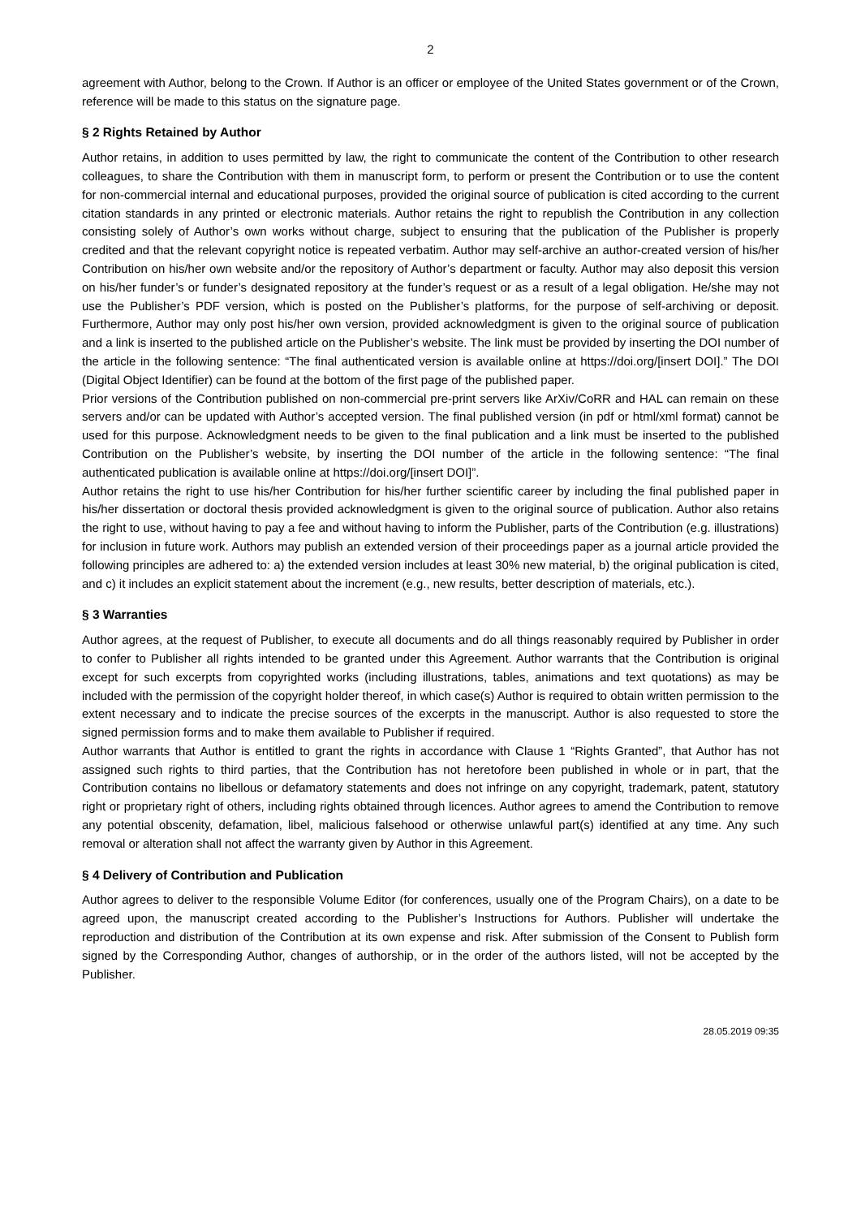2
agreement with Author, belong to the Crown. If Author is an officer or employee of the United States government or of the Crown, reference will be made to this status on the signature page.
§ 2 Rights Retained by Author
Author retains, in addition to uses permitted by law, the right to communicate the content of the Contribution to other research colleagues, to share the Contribution with them in manuscript form, to perform or present the Contribution or to use the content for non-commercial internal and educational purposes, provided the original source of publication is cited according to the current citation standards in any printed or electronic materials. Author retains the right to republish the Contribution in any collection consisting solely of Author’s own works without charge, subject to ensuring that the publication of the Publisher is properly credited and that the relevant copyright notice is repeated verbatim. Author may self-archive an author-created version of his/her Contribution on his/her own website and/or the repository of Author’s department or faculty. Author may also deposit this version on his/her funder’s or funder’s designated repository at the funder’s request or as a result of a legal obligation. He/she may not use the Publisher’s PDF version, which is posted on the Publisher’s platforms, for the purpose of self-archiving or deposit. Furthermore, Author may only post his/her own version, provided acknowledgment is given to the original source of publication and a link is inserted to the published article on the Publisher’s website. The link must be provided by inserting the DOI number of the article in the following sentence: “The final authenticated version is available online at https://doi.org/[insert DOI].” The DOI (Digital Object Identifier) can be found at the bottom of the first page of the published paper.
Prior versions of the Contribution published on non-commercial pre-print servers like ArXiv/CoRR and HAL can remain on these servers and/or can be updated with Author’s accepted version. The final published version (in pdf or html/xml format) cannot be used for this purpose. Acknowledgment needs to be given to the final publication and a link must be inserted to the published Contribution on the Publisher’s website, by inserting the DOI number of the article in the following sentence: “The final authenticated publication is available online at https://doi.org/[insert DOI]”.
Author retains the right to use his/her Contribution for his/her further scientific career by including the final published paper in his/her dissertation or doctoral thesis provided acknowledgment is given to the original source of publication. Author also retains the right to use, without having to pay a fee and without having to inform the Publisher, parts of the Contribution (e.g. illustrations) for inclusion in future work. Authors may publish an extended version of their proceedings paper as a journal article provided the following principles are adhered to: a) the extended version includes at least 30% new material, b) the original publication is cited, and c) it includes an explicit statement about the increment (e.g., new results, better description of materials, etc.).
§ 3 Warranties
Author agrees, at the request of Publisher, to execute all documents and do all things reasonably required by Publisher in order to confer to Publisher all rights intended to be granted under this Agreement. Author warrants that the Contribution is original except for such excerpts from copyrighted works (including illustrations, tables, animations and text quotations) as may be included with the permission of the copyright holder thereof, in which case(s) Author is required to obtain written permission to the extent necessary and to indicate the precise sources of the excerpts in the manuscript. Author is also requested to store the signed permission forms and to make them available to Publisher if required.
Author warrants that Author is entitled to grant the rights in accordance with Clause 1 “Rights Granted”, that Author has not assigned such rights to third parties, that the Contribution has not heretofore been published in whole or in part, that the Contribution contains no libellous or defamatory statements and does not infringe on any copyright, trademark, patent, statutory right or proprietary right of others, including rights obtained through licences. Author agrees to amend the Contribution to remove any potential obscenity, defamation, libel, malicious falsehood or otherwise unlawful part(s) identified at any time. Any such removal or alteration shall not affect the warranty given by Author in this Agreement.
§ 4 Delivery of Contribution and Publication
Author agrees to deliver to the responsible Volume Editor (for conferences, usually one of the Program Chairs), on a date to be agreed upon, the manuscript created according to the Publisher’s Instructions for Authors. Publisher will undertake the reproduction and distribution of the Contribution at its own expense and risk. After submission of the Consent to Publish form signed by the Corresponding Author, changes of authorship, or in the order of the authors listed, will not be accepted by the Publisher.
28.05.2019 09:35